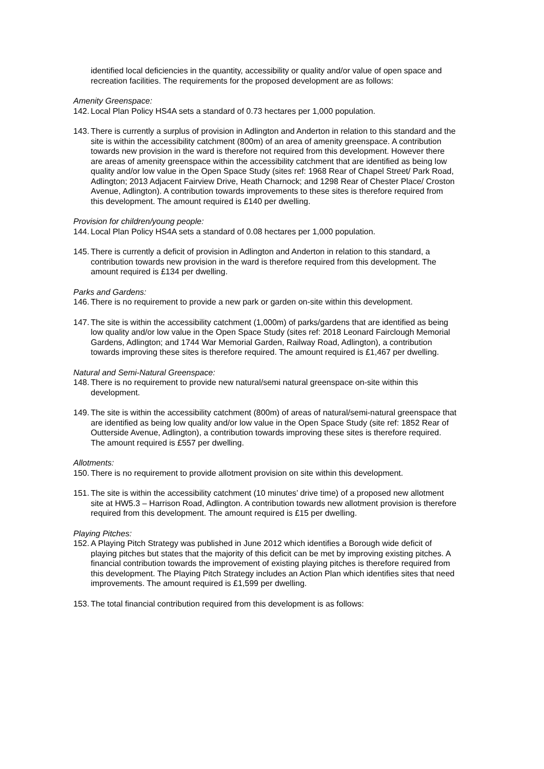identified local deficiencies in the quantity, accessibility or quality and/or value of open space and recreation facilities. The requirements for the proposed development are as follows:
Amenity Greenspace:
142. Local Plan Policy HS4A sets a standard of 0.73 hectares per 1,000 population.
143. There is currently a surplus of provision in Adlington and Anderton in relation to this standard and the site is within the accessibility catchment (800m) of an area of amenity greenspace. A contribution towards new provision in the ward is therefore not required from this development. However there are areas of amenity greenspace within the accessibility catchment that are identified as being low quality and/or low value in the Open Space Study (sites ref: 1968 Rear of Chapel Street/ Park Road, Adlington; 2013 Adjacent Fairview Drive, Heath Charnock; and 1298 Rear of Chester Place/ Croston Avenue, Adlington). A contribution towards improvements to these sites is therefore required from this development. The amount required is £140 per dwelling.
Provision for children/young people:
144. Local Plan Policy HS4A sets a standard of 0.08 hectares per 1,000 population.
145. There is currently a deficit of provision in Adlington and Anderton in relation to this standard, a contribution towards new provision in the ward is therefore required from this development. The amount required is £134 per dwelling.
Parks and Gardens:
146. There is no requirement to provide a new park or garden on-site within this development.
147. The site is within the accessibility catchment (1,000m) of parks/gardens that are identified as being low quality and/or low value in the Open Space Study (sites ref: 2018 Leonard Fairclough Memorial Gardens, Adlington; and 1744 War Memorial Garden, Railway Road, Adlington), a contribution towards improving these sites is therefore required. The amount required is £1,467 per dwelling.
Natural and Semi-Natural Greenspace:
148. There is no requirement to provide new natural/semi natural greenspace on-site within this development.
149. The site is within the accessibility catchment (800m) of areas of natural/semi-natural greenspace that are identified as being low quality and/or low value in the Open Space Study (site ref: 1852 Rear of Outterside Avenue, Adlington), a contribution towards improving these sites is therefore required. The amount required is £557 per dwelling.
Allotments:
150. There is no requirement to provide allotment provision on site within this development.
151. The site is within the accessibility catchment (10 minutes’ drive time) of a proposed new allotment site at HW5.3 – Harrison Road, Adlington. A contribution towards new allotment provision is therefore required from this development. The amount required is £15 per dwelling.
Playing Pitches:
152. A Playing Pitch Strategy was published in June 2012 which identifies a Borough wide deficit of playing pitches but states that the majority of this deficit can be met by improving existing pitches. A financial contribution towards the improvement of existing playing pitches is therefore required from this development. The Playing Pitch Strategy includes an Action Plan which identifies sites that need improvements. The amount required is £1,599 per dwelling.
153. The total financial contribution required from this development is as follows: